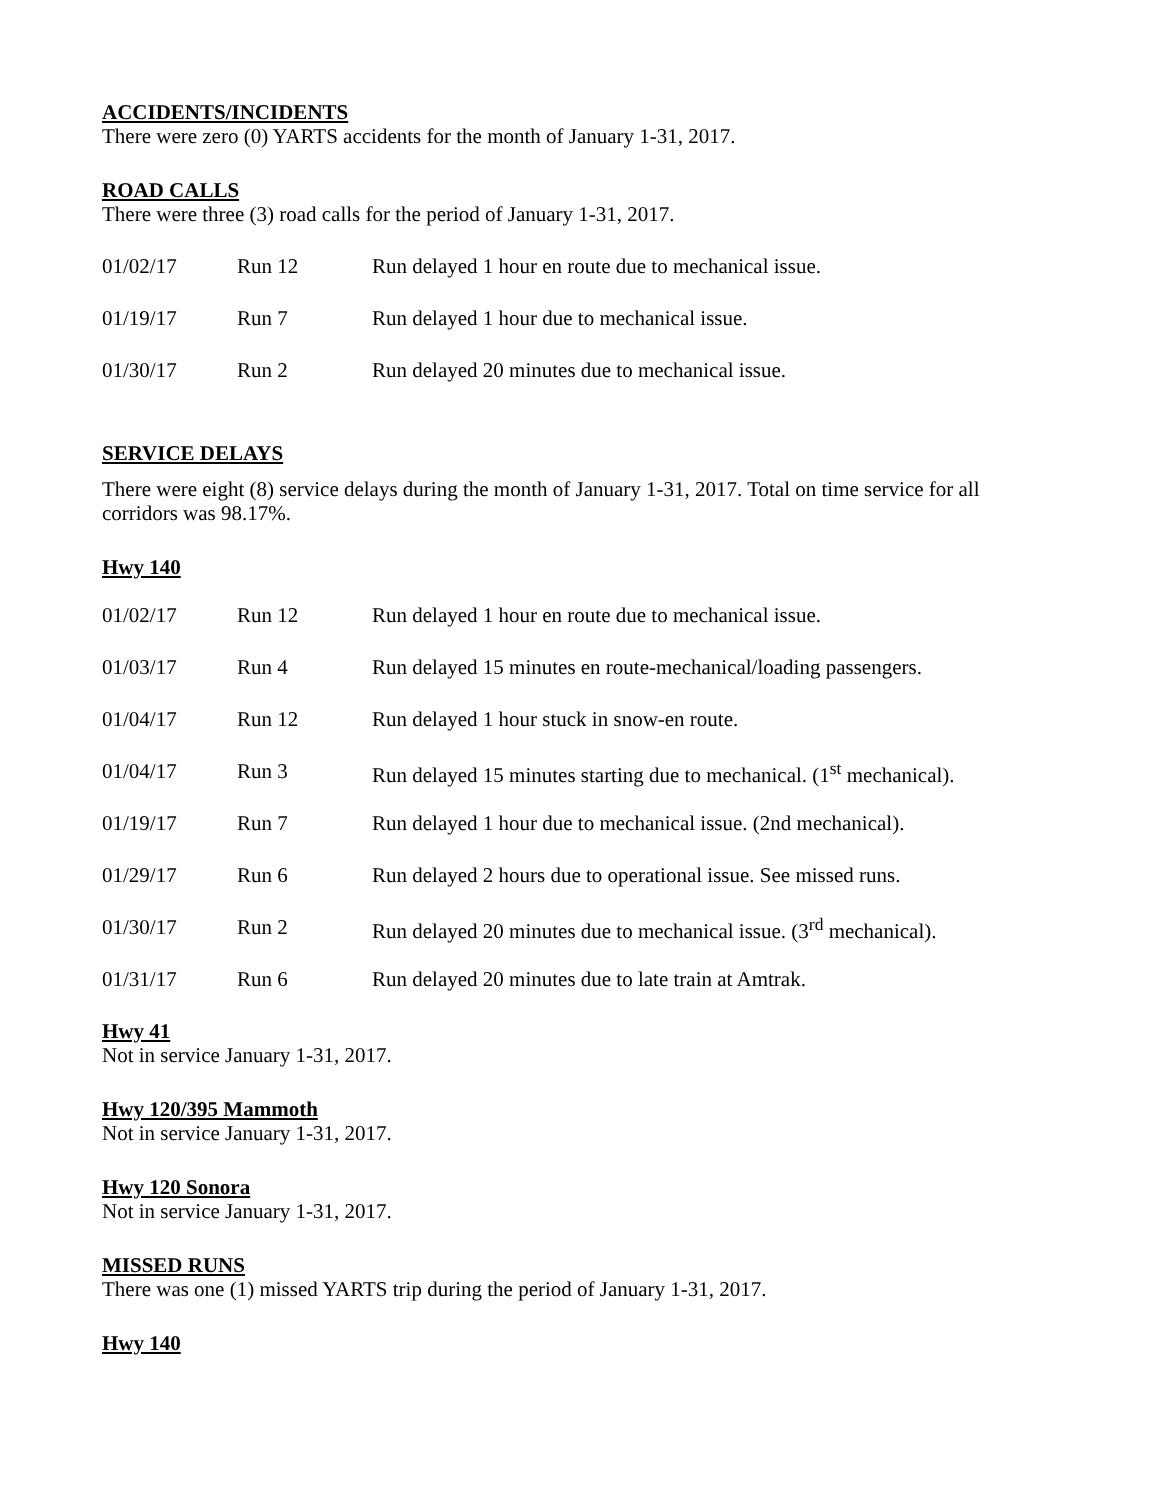ACCIDENTS/INCIDENTS
There were zero (0) YARTS accidents for the month of January 1-31, 2017.
ROAD CALLS
There were three (3) road calls for the period of January 1-31, 2017.
| 01/02/17 | Run 12 | Run delayed 1 hour en route due to mechanical issue. |
| 01/19/17 | Run 7 | Run delayed 1 hour due to mechanical issue. |
| 01/30/17 | Run 2 | Run delayed 20 minutes due to mechanical issue. |
SERVICE DELAYS
There were eight (8) service delays during the month of January 1-31, 2017. Total on time service for all corridors was 98.17%.
Hwy 140
| 01/02/17 | Run 12 | Run delayed 1 hour en route due to mechanical issue. |
| 01/03/17 | Run 4 | Run delayed 15 minutes en route-mechanical/loading passengers. |
| 01/04/17 | Run 12 | Run delayed 1 hour stuck in snow-en route. |
| 01/04/17 | Run 3 | Run delayed 15 minutes starting due to mechanical. (1<sup>st</sup> mechanical). |
| 01/19/17 | Run 7 | Run delayed 1 hour due to mechanical issue. (2nd mechanical). |
| 01/29/17 | Run 6 | Run delayed 2 hours due to operational issue. See missed runs. |
| 01/30/17 | Run 2 | Run delayed 20 minutes due to mechanical issue. (3<sup>rd</sup> mechanical). |
| 01/31/17 | Run 6 | Run delayed 20 minutes due to late train at Amtrak. |
Hwy 41
Not in service January 1-31, 2017.
Hwy 120/395 Mammoth
Not in service January 1-31, 2017.
Hwy 120 Sonora
Not in service January 1-31, 2017.
MISSED RUNS
There was one (1) missed YARTS trip during the period of January 1-31, 2017.
Hwy 140